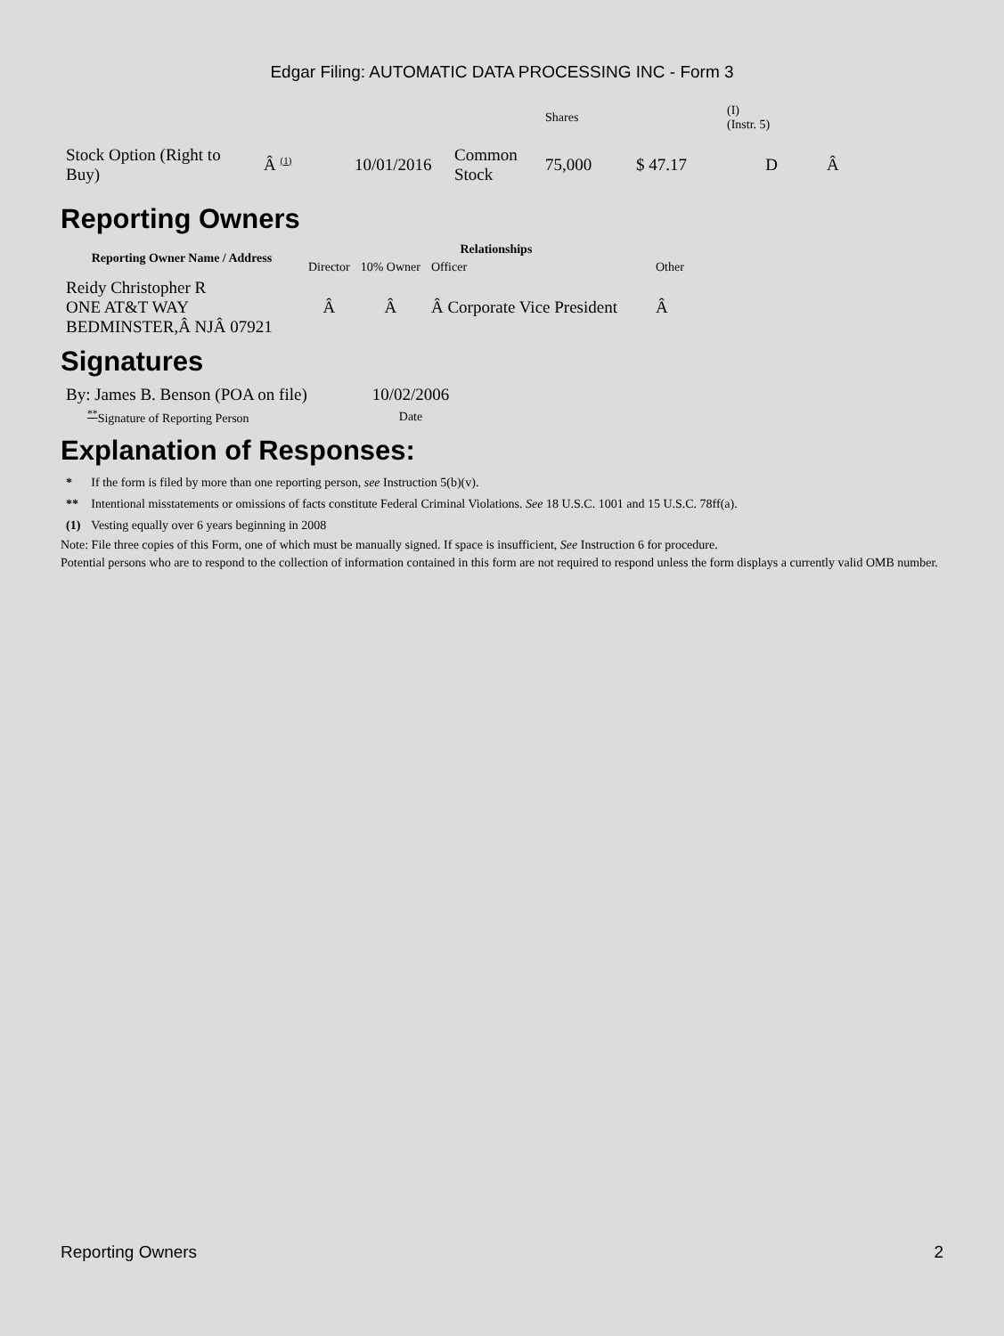Edgar Filing: AUTOMATIC DATA PROCESSING INC - Form 3
| | | | | Shares | | (I) (Instr. 5) | |
| Stock Option (Right to Buy) | Â <sup>(1)</sup> | 10/01/2016 | Common Stock | 75,000 | $ 47.17 | D | Â |
Reporting Owners
| Reporting Owner Name / Address | Relationships | | | |
| --- | --- | --- | --- | --- |
| | Director | 10% Owner | Officer | Other |
| Reidy Christopher R ONE AT&T WAY BEDMINSTER,Â NJÂ 07921 | Â | Â | Â Corporate Vice President | Â |
Signatures
| By: James B. Benson (POA on file) | 10/02/2006 |
| <sup>**</sup> Signature of Reporting Person | Date |
Explanation of Responses:
| * | If the form is filed by more than one reporting person, see Instruction 5(b)(v). |
| ** | Intentional misstatements or omissions of facts constitute Federal Criminal Violations. See 18 U.S.C. 1001 and 15 U.S.C. 78ff(a). |
| (1) | Vesting equally over 6 years beginning in 2008 |
Note: File three copies of this Form, one of which must be manually signed. If space is insufficient, See Instruction 6 for procedure.
Potential persons who are to respond to the collection of information contained in this form are not required to respond unless the form displays a currently valid OMB number.
Reporting Owners 2